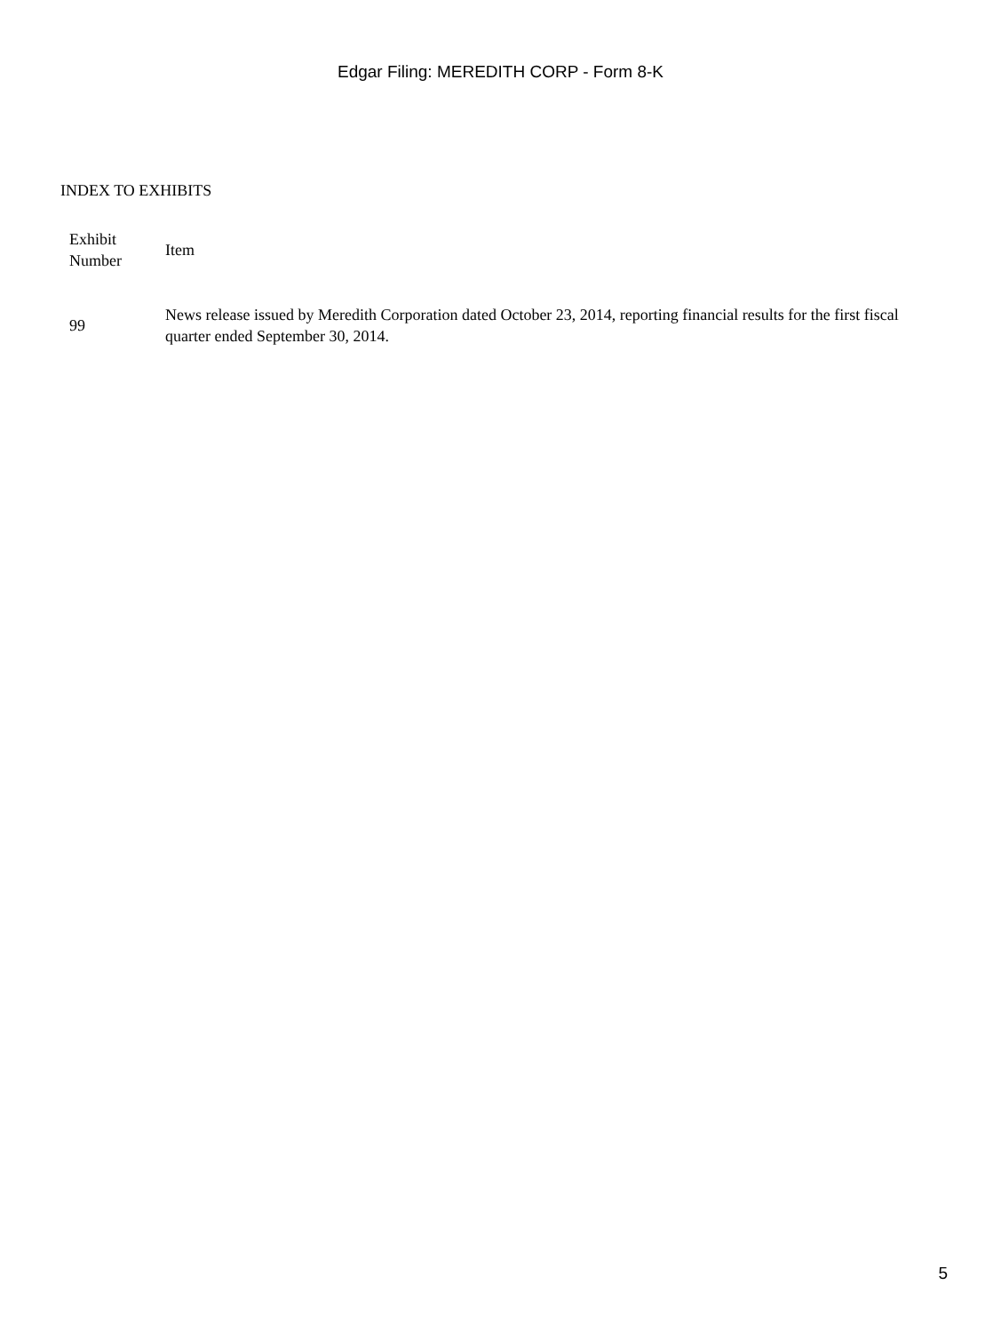Edgar Filing: MEREDITH CORP - Form 8-K
INDEX TO EXHIBITS
| Exhibit Number | Item |
| --- | --- |
| 99 | News release issued by Meredith Corporation dated October 23, 2014, reporting financial results for the first fiscal quarter ended September 30, 2014. |
5